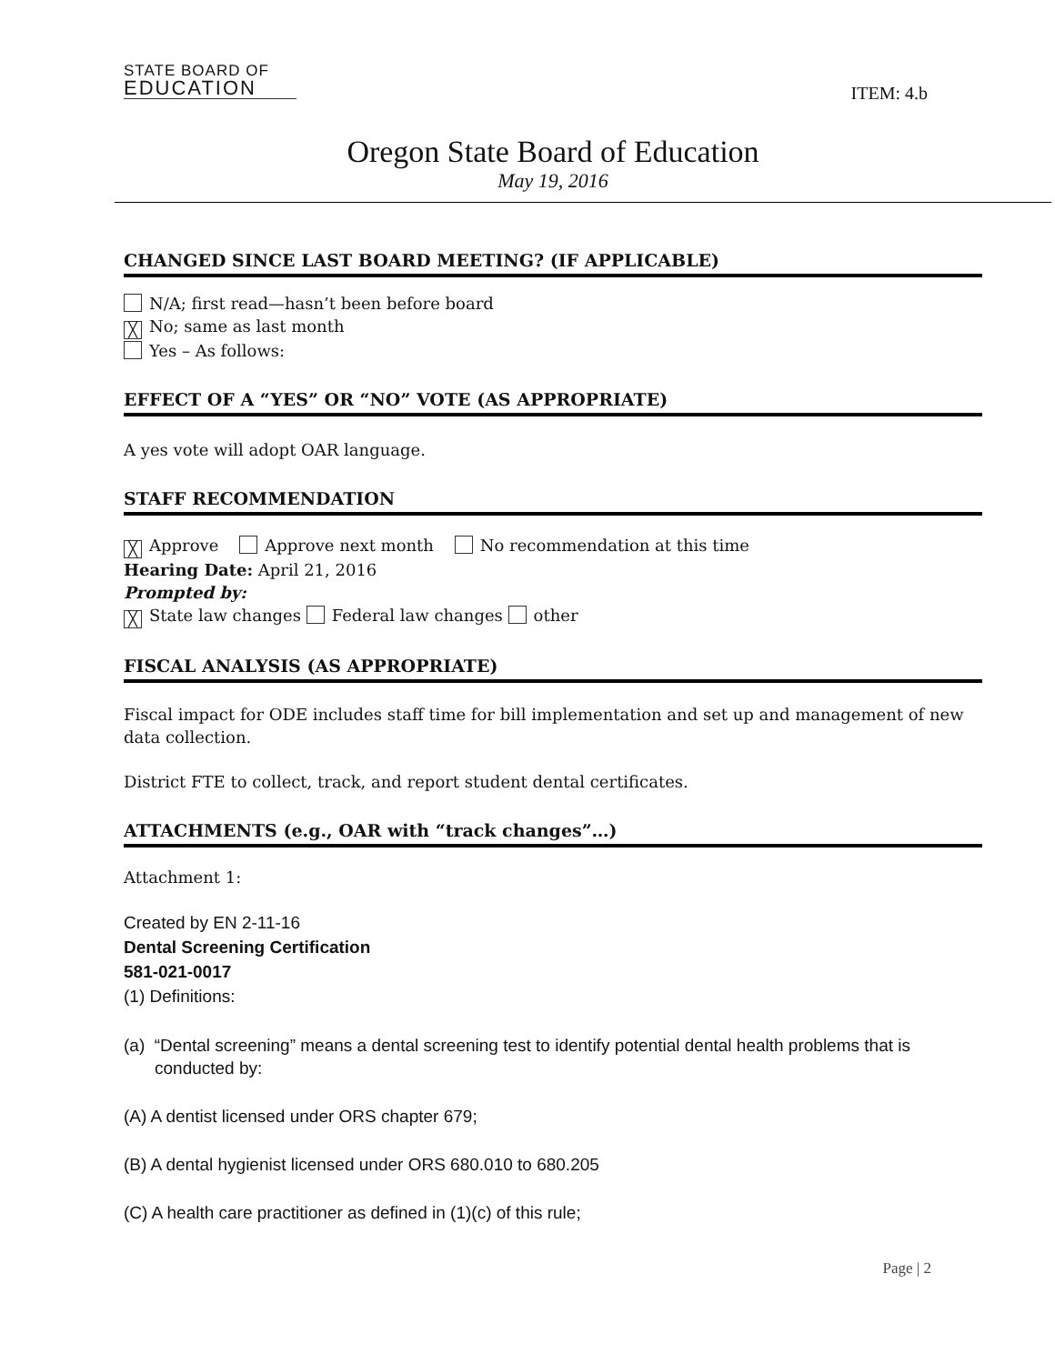STATE BOARD OF
EDUCATION
ITEM: 4.b
Oregon State Board of Education
May 19, 2016
CHANGED SINCE LAST BOARD MEETING? (IF APPLICABLE)
N/A; first read—hasn’t been before board
╳ No; same as last month
Yes – As follows:
EFFECT OF A “YES” OR “NO” VOTE (AS APPROPRIATE)
A yes vote will adopt OAR language.
STAFF RECOMMENDATION
╳ Approve Approve next month No recommendation at this time
Hearing Date: April 21, 2016
Prompted by:
╳ State law changes Federal law changes other
FISCAL ANALYSIS (AS APPROPRIATE)
Fiscal impact for ODE includes staff time for bill implementation and set up and management of new data collection.
District FTE to collect, track, and report student dental certificates.
ATTACHMENTS (e.g., OAR with “track changes”…)
Attachment 1:
Created by EN 2-11-16
Dental Screening Certification
581-021-0017
(1) Definitions:
(a) “Dental screening” means a dental screening test to identify potential dental health problems that is conducted by:
(A) A dentist licensed under ORS chapter 679;
(B) A dental hygienist licensed under ORS 680.010 to 680.205
(C) A health care practitioner as defined in (1)(c) of this rule;
Page | 2